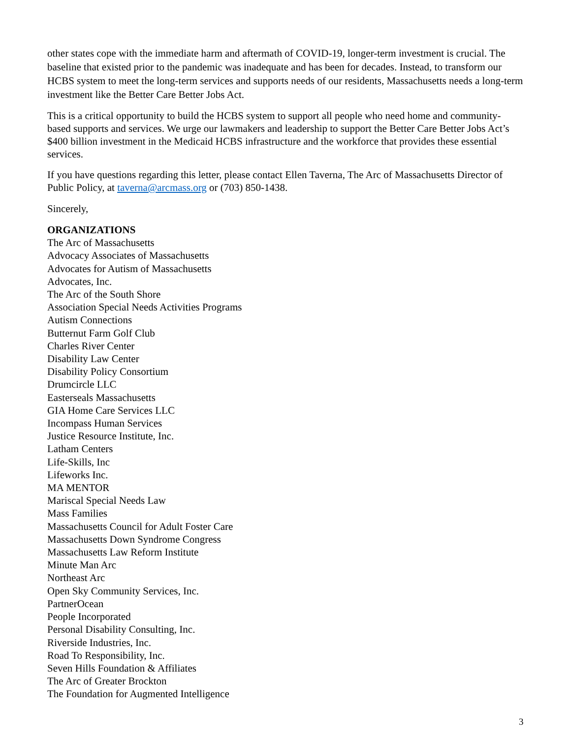other states cope with the immediate harm and aftermath of COVID-19, longer-term investment is crucial. The baseline that existed prior to the pandemic was inadequate and has been for decades. Instead, to transform our HCBS system to meet the long-term services and supports needs of our residents, Massachusetts needs a long-term investment like the Better Care Better Jobs Act.
This is a critical opportunity to build the HCBS system to support all people who need home and community-based supports and services. We urge our lawmakers and leadership to support the Better Care Better Jobs Act’s $400 billion investment in the Medicaid HCBS infrastructure and the workforce that provides these essential services.
If you have questions regarding this letter, please contact Ellen Taverna, The Arc of Massachusetts Director of Public Policy, at taverna@arcmass.org or (703) 850-1438.
Sincerely,
ORGANIZATIONS
The Arc of Massachusetts
Advocacy Associates of Massachusetts
Advocates for Autism of Massachusetts
Advocates, Inc.
The Arc of the South Shore
Association Special Needs Activities Programs
Autism Connections
Butternut Farm Golf Club
Charles River Center
Disability Law Center
Disability Policy Consortium
Drumcircle LLC
Easterseals Massachusetts
GIA Home Care Services LLC
Incompass Human Services
Justice Resource Institute, Inc.
Latham Centers
Life-Skills, Inc
Lifeworks Inc.
MA MENTOR
Mariscal Special Needs Law
Mass Families
Massachusetts Council for Adult Foster Care
Massachusetts Down Syndrome Congress
Massachusetts Law Reform Institute
Minute Man Arc
Northeast Arc
Open Sky Community Services, Inc.
PartnerOcean
People Incorporated
Personal Disability Consulting, Inc.
Riverside Industries, Inc.
Road To Responsibility, Inc.
Seven Hills Foundation & Affiliates
The Arc of Greater Brockton
The Foundation for Augmented Intelligence
3